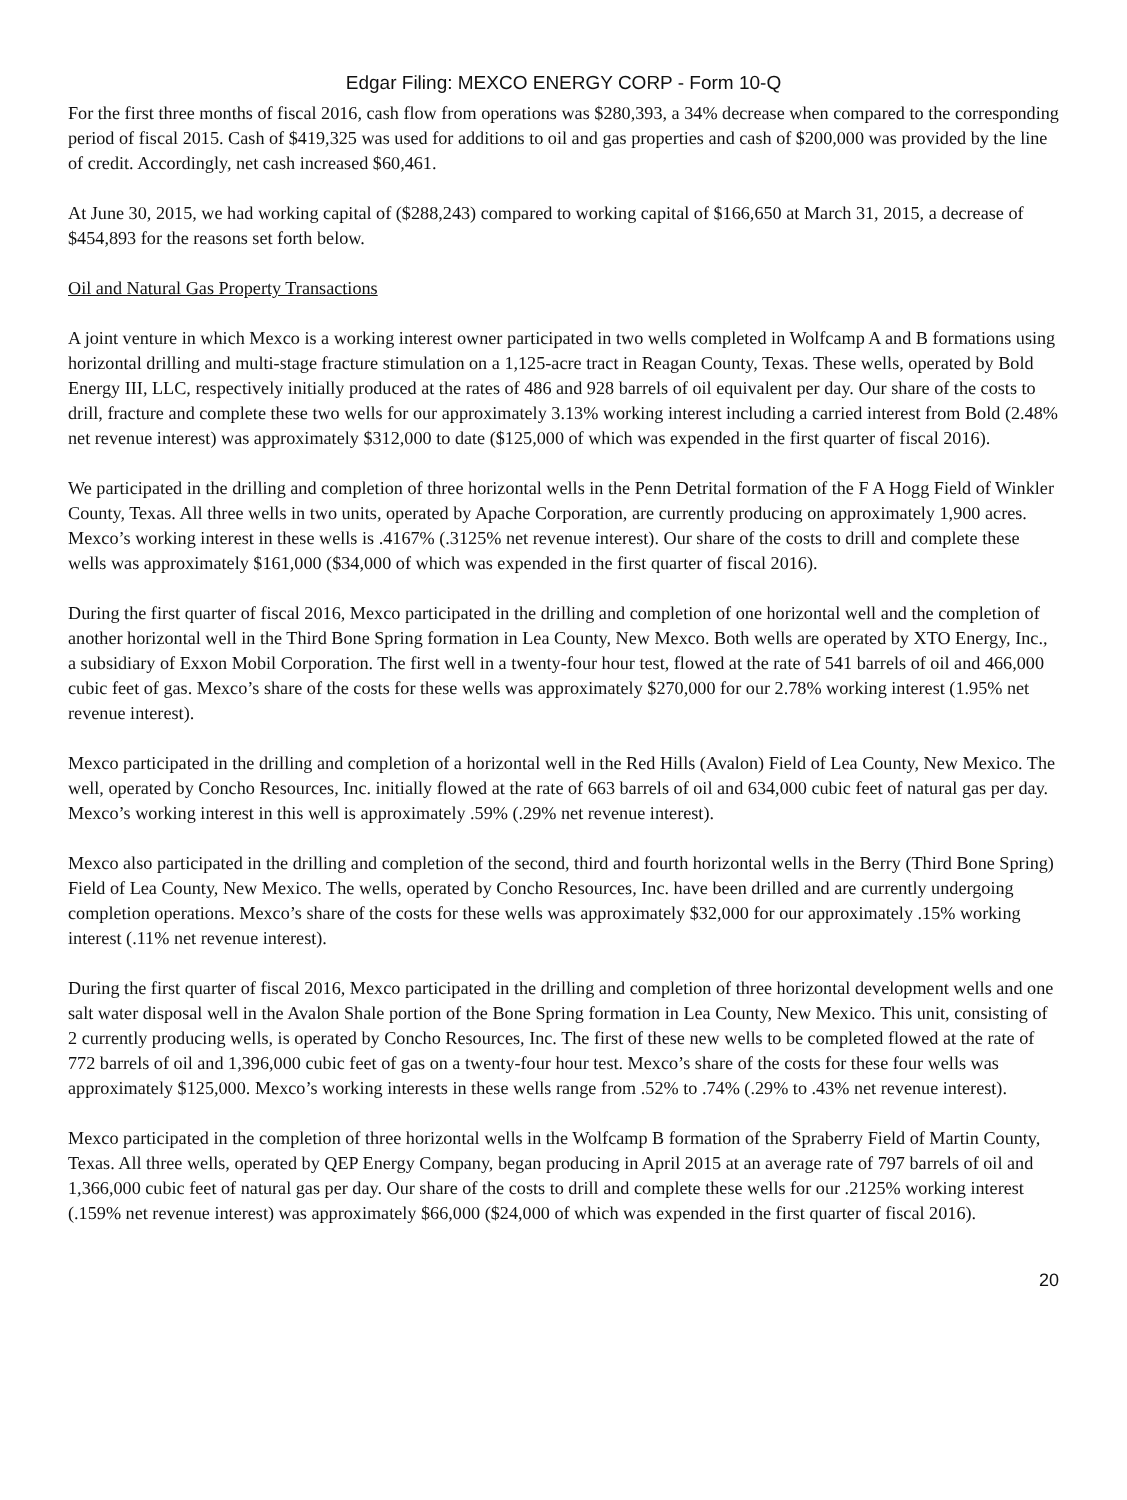Edgar Filing: MEXCO ENERGY CORP - Form 10-Q
For the first three months of fiscal 2016, cash flow from operations was $280,393, a 34% decrease when compared to the corresponding period of fiscal 2015. Cash of $419,325 was used for additions to oil and gas properties and cash of $200,000 was provided by the line of credit. Accordingly, net cash increased $60,461.
At June 30, 2015, we had working capital of ($288,243) compared to working capital of $166,650 at March 31, 2015, a decrease of $454,893 for the reasons set forth below.
Oil and Natural Gas Property Transactions
A joint venture in which Mexco is a working interest owner participated in two wells completed in Wolfcamp A and B formations using horizontal drilling and multi-stage fracture stimulation on a 1,125-acre tract in Reagan County, Texas. These wells, operated by Bold Energy III, LLC, respectively initially produced at the rates of 486 and 928 barrels of oil equivalent per day. Our share of the costs to drill, fracture and complete these two wells for our approximately 3.13% working interest including a carried interest from Bold (2.48% net revenue interest) was approximately $312,000 to date ($125,000 of which was expended in the first quarter of fiscal 2016).
We participated in the drilling and completion of three horizontal wells in the Penn Detrital formation of the F A Hogg Field of Winkler County, Texas. All three wells in two units, operated by Apache Corporation, are currently producing on approximately 1,900 acres. Mexco’s working interest in these wells is .4167% (.3125% net revenue interest). Our share of the costs to drill and complete these wells was approximately $161,000 ($34,000 of which was expended in the first quarter of fiscal 2016).
During the first quarter of fiscal 2016, Mexco participated in the drilling and completion of one horizontal well and the completion of another horizontal well in the Third Bone Spring formation in Lea County, New Mexco. Both wells are operated by XTO Energy, Inc., a subsidiary of Exxon Mobil Corporation. The first well in a twenty-four hour test, flowed at the rate of 541 barrels of oil and 466,000 cubic feet of gas. Mexco’s share of the costs for these wells was approximately $270,000 for our 2.78% working interest (1.95% net revenue interest).
Mexco participated in the drilling and completion of a horizontal well in the Red Hills (Avalon) Field of Lea County, New Mexico. The well, operated by Concho Resources, Inc. initially flowed at the rate of 663 barrels of oil and 634,000 cubic feet of natural gas per day. Mexco’s working interest in this well is approximately .59% (.29% net revenue interest).
Mexco also participated in the drilling and completion of the second, third and fourth horizontal wells in the Berry (Third Bone Spring) Field of Lea County, New Mexico. The wells, operated by Concho Resources, Inc. have been drilled and are currently undergoing completion operations. Mexco’s share of the costs for these wells was approximately $32,000 for our approximately .15% working interest (.11% net revenue interest).
During the first quarter of fiscal 2016, Mexco participated in the drilling and completion of three horizontal development wells and one salt water disposal well in the Avalon Shale portion of the Bone Spring formation in Lea County, New Mexico. This unit, consisting of 2 currently producing wells, is operated by Concho Resources, Inc. The first of these new wells to be completed flowed at the rate of 772 barrels of oil and 1,396,000 cubic feet of gas on a twenty-four hour test. Mexco’s share of the costs for these four wells was approximately $125,000. Mexco’s working interests in these wells range from .52% to .74% (.29% to .43% net revenue interest).
Mexco participated in the completion of three horizontal wells in the Wolfcamp B formation of the Spraberry Field of Martin County, Texas. All three wells, operated by QEP Energy Company, began producing in April 2015 at an average rate of 797 barrels of oil and 1,366,000 cubic feet of natural gas per day. Our share of the costs to drill and complete these wells for our .2125% working interest (.159% net revenue interest) was approximately $66,000 ($24,000 of which was expended in the first quarter of fiscal 2016).
20